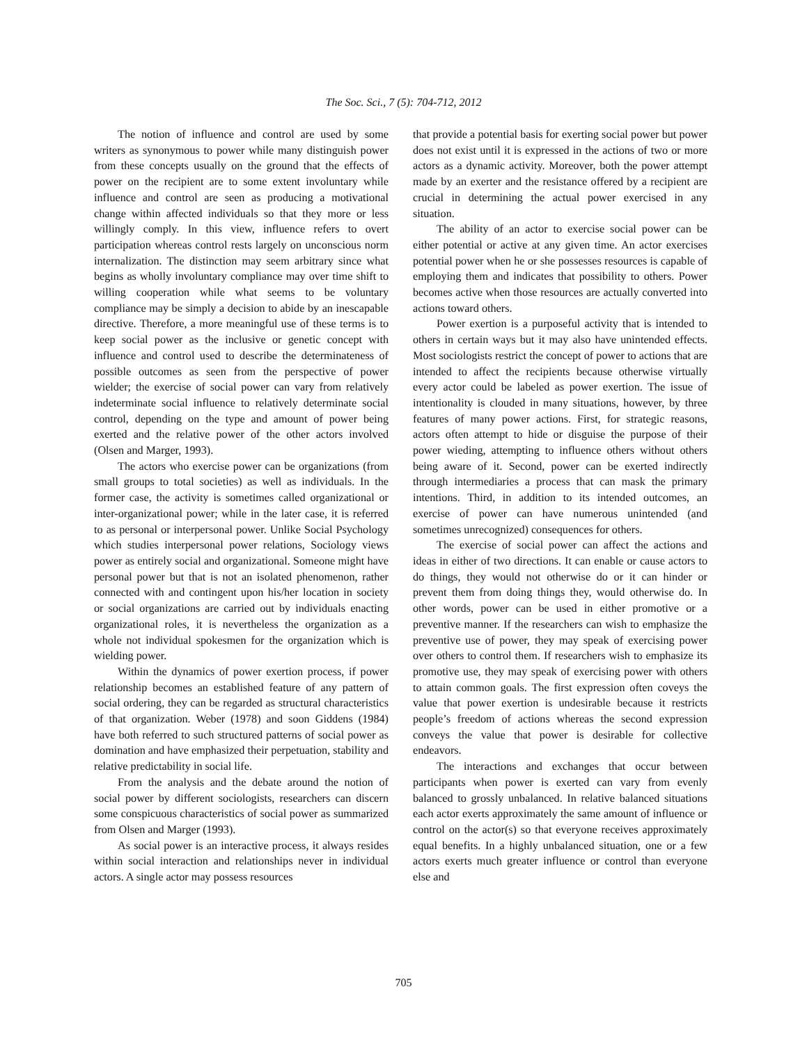The Soc. Sci., 7 (5): 704-712, 2012
The notion of influence and control are used by some writers as synonymous to power while many distinguish power from these concepts usually on the ground that the effects of power on the recipient are to some extent involuntary while influence and control are seen as producing a motivational change within affected individuals so that they more or less willingly comply. In this view, influence refers to overt participation whereas control rests largely on unconscious norm internalization. The distinction may seem arbitrary since what begins as wholly involuntary compliance may over time shift to willing cooperation while what seems to be voluntary compliance may be simply a decision to abide by an inescapable directive. Therefore, a more meaningful use of these terms is to keep social power as the inclusive or genetic concept with influence and control used to describe the determinateness of possible outcomes as seen from the perspective of power wielder; the exercise of social power can vary from relatively indeterminate social influence to relatively determinate social control, depending on the type and amount of power being exerted and the relative power of the other actors involved (Olsen and Marger, 1993).
The actors who exercise power can be organizations (from small groups to total societies) as well as individuals. In the former case, the activity is sometimes called organizational or inter-organizational power; while in the later case, it is referred to as personal or interpersonal power. Unlike Social Psychology which studies interpersonal power relations, Sociology views power as entirely social and organizational. Someone might have personal power but that is not an isolated phenomenon, rather connected with and contingent upon his/her location in society or social organizations are carried out by individuals enacting organizational roles, it is nevertheless the organization as a whole not individual spokesmen for the organization which is wielding power.
Within the dynamics of power exertion process, if power relationship becomes an established feature of any pattern of social ordering, they can be regarded as structural characteristics of that organization. Weber (1978) and soon Giddens (1984) have both referred to such structured patterns of social power as domination and have emphasized their perpetuation, stability and relative predictability in social life.
From the analysis and the debate around the notion of social power by different sociologists, researchers can discern some conspicuous characteristics of social power as summarized from Olsen and Marger (1993).
As social power is an interactive process, it always resides within social interaction and relationships never in individual actors. A single actor may possess resources
that provide a potential basis for exerting social power but power does not exist until it is expressed in the actions of two or more actors as a dynamic activity. Moreover, both the power attempt made by an exerter and the resistance offered by a recipient are crucial in determining the actual power exercised in any situation.
The ability of an actor to exercise social power can be either potential or active at any given time. An actor exercises potential power when he or she possesses resources is capable of employing them and indicates that possibility to others. Power becomes active when those resources are actually converted into actions toward others.
Power exertion is a purposeful activity that is intended to others in certain ways but it may also have unintended effects. Most sociologists restrict the concept of power to actions that are intended to affect the recipients because otherwise virtually every actor could be labeled as power exertion. The issue of intentionality is clouded in many situations, however, by three features of many power actions. First, for strategic reasons, actors often attempt to hide or disguise the purpose of their power wieding, attempting to influence others without others being aware of it. Second, power can be exerted indirectly through intermediaries a process that can mask the primary intentions. Third, in addition to its intended outcomes, an exercise of power can have numerous unintended (and sometimes unrecognized) consequences for others.
The exercise of social power can affect the actions and ideas in either of two directions. It can enable or cause actors to do things, they would not otherwise do or it can hinder or prevent them from doing things they, would otherwise do. In other words, power can be used in either promotive or a preventive manner. If the researchers can wish to emphasize the preventive use of power, they may speak of exercising power over others to control them. If researchers wish to emphasize its promotive use, they may speak of exercising power with others to attain common goals. The first expression often coveys the value that power exertion is undesirable because it restricts people’s freedom of actions whereas the second expression conveys the value that power is desirable for collective endeavors.
The interactions and exchanges that occur between participants when power is exerted can vary from evenly balanced to grossly unbalanced. In relative balanced situations each actor exerts approximately the same amount of influence or control on the actor(s) so that everyone receives approximately equal benefits. In a highly unbalanced situation, one or a few actors exerts much greater influence or control than everyone else and
705